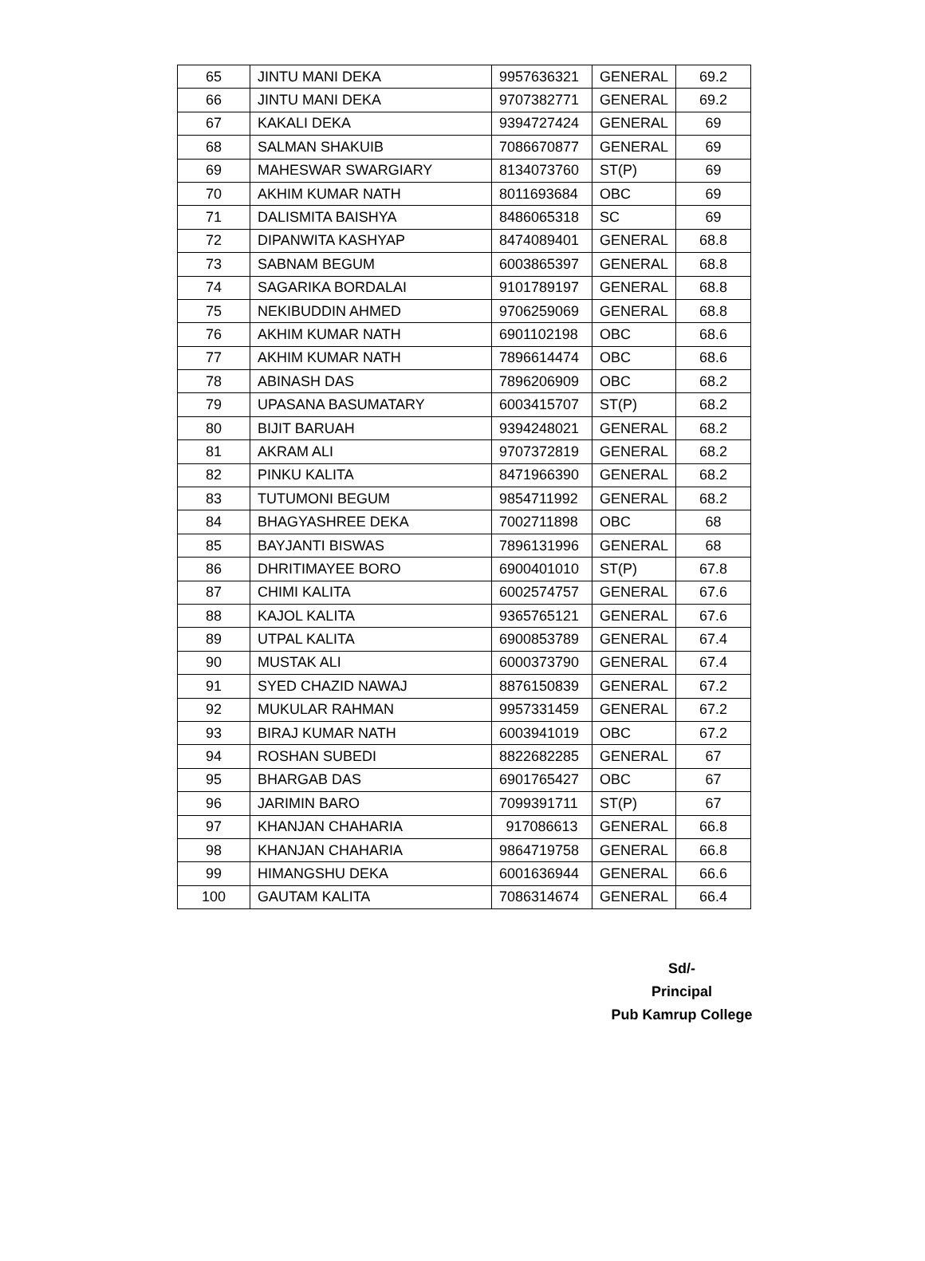| 65 | JINTU MANI DEKA | 9957636321 | GENERAL | 69.2 |
| 66 | JINTU MANI DEKA | 9707382771 | GENERAL | 69.2 |
| 67 | KAKALI DEKA | 9394727424 | GENERAL | 69 |
| 68 | SALMAN SHAKUIB | 7086670877 | GENERAL | 69 |
| 69 | MAHESWAR SWARGIARY | 8134073760 | ST(P) | 69 |
| 70 | AKHIM KUMAR NATH | 8011693684 | OBC | 69 |
| 71 | DALISMITA BAISHYA | 8486065318 | SC | 69 |
| 72 | DIPANWITA KASHYAP | 8474089401 | GENERAL | 68.8 |
| 73 | SABNAM BEGUM | 6003865397 | GENERAL | 68.8 |
| 74 | SAGARIKA BORDALAI | 9101789197 | GENERAL | 68.8 |
| 75 | NEKIBUDDIN AHMED | 9706259069 | GENERAL | 68.8 |
| 76 | AKHIM KUMAR NATH | 6901102198 | OBC | 68.6 |
| 77 | AKHIM KUMAR NATH | 7896614474 | OBC | 68.6 |
| 78 | ABINASH DAS | 7896206909 | OBC | 68.2 |
| 79 | UPASANA BASUMATARY | 6003415707 | ST(P) | 68.2 |
| 80 | BIJIT BARUAH | 9394248021 | GENERAL | 68.2 |
| 81 | AKRAM ALI | 9707372819 | GENERAL | 68.2 |
| 82 | PINKU KALITA | 8471966390 | GENERAL | 68.2 |
| 83 | TUTUMONI BEGUM | 9854711992 | GENERAL | 68.2 |
| 84 | BHAGYASHREE DEKA | 7002711898 | OBC | 68 |
| 85 | BAYJANTI BISWAS | 7896131996 | GENERAL | 68 |
| 86 | DHRITIMAYEE BORO | 6900401010 | ST(P) | 67.8 |
| 87 | CHIMI KALITA | 6002574757 | GENERAL | 67.6 |
| 88 | KAJOL KALITA | 9365765121 | GENERAL | 67.6 |
| 89 | UTPAL KALITA | 6900853789 | GENERAL | 67.4 |
| 90 | MUSTAK ALI | 6000373790 | GENERAL | 67.4 |
| 91 | SYED CHAZID NAWAJ | 8876150839 | GENERAL | 67.2 |
| 92 | MUKULAR RAHMAN | 9957331459 | GENERAL | 67.2 |
| 93 | BIRAJ KUMAR NATH | 6003941019 | OBC | 67.2 |
| 94 | ROSHAN SUBEDI | 8822682285 | GENERAL | 67 |
| 95 | BHARGAB DAS | 6901765427 | OBC | 67 |
| 96 | JARIMIN BARO | 7099391711 | ST(P) | 67 |
| 97 | KHANJAN CHAHARIA | 917086613 | GENERAL | 66.8 |
| 98 | KHANJAN CHAHARIA | 9864719758 | GENERAL | 66.8 |
| 99 | HIMANGSHU DEKA | 6001636944 | GENERAL | 66.6 |
| 100 | GAUTAM KALITA | 7086314674 | GENERAL | 66.4 |
Sd/-
Principal
Pub Kamrup College